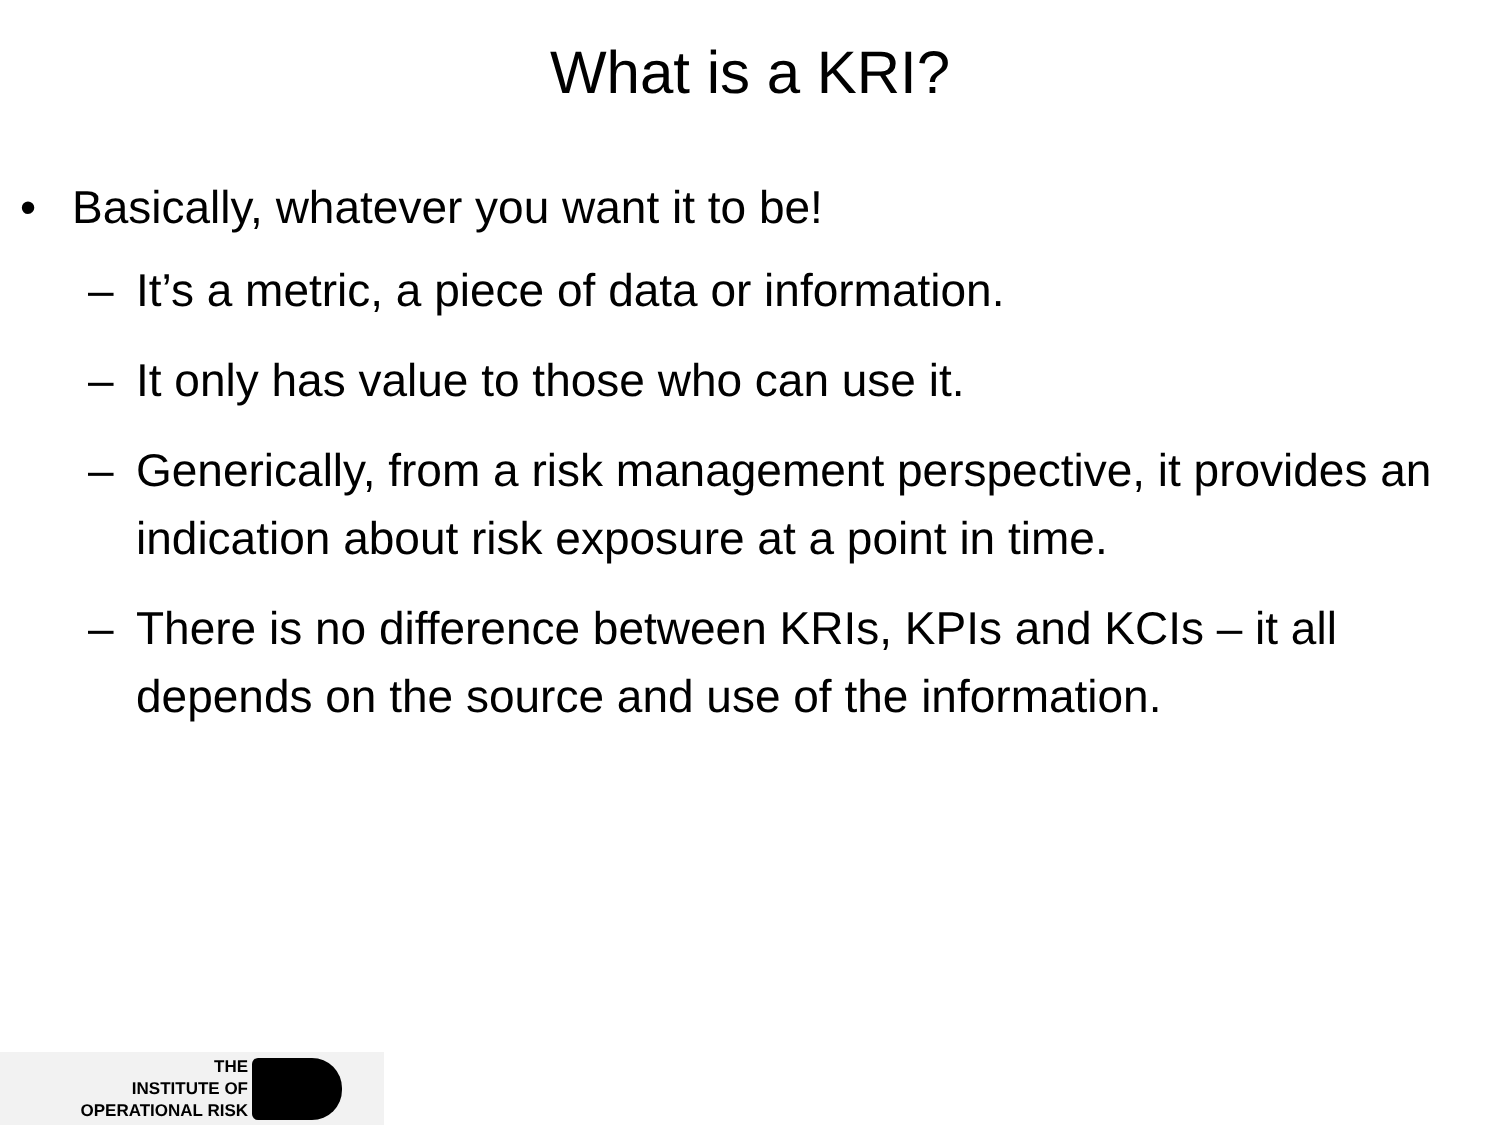What is a KRI?
• Basically, whatever you want it to be!
– It’s a metric, a piece of data or information.
– It only has value to those who can use it.
– Generically, from a risk management perspective, it provides an indication about risk exposure at a point in time.
– There is no difference between KRIs, KPIs and KCIs – it all depends on the source and use of the information.
THE
INSTITUTE OF
OPERATIONAL RISK